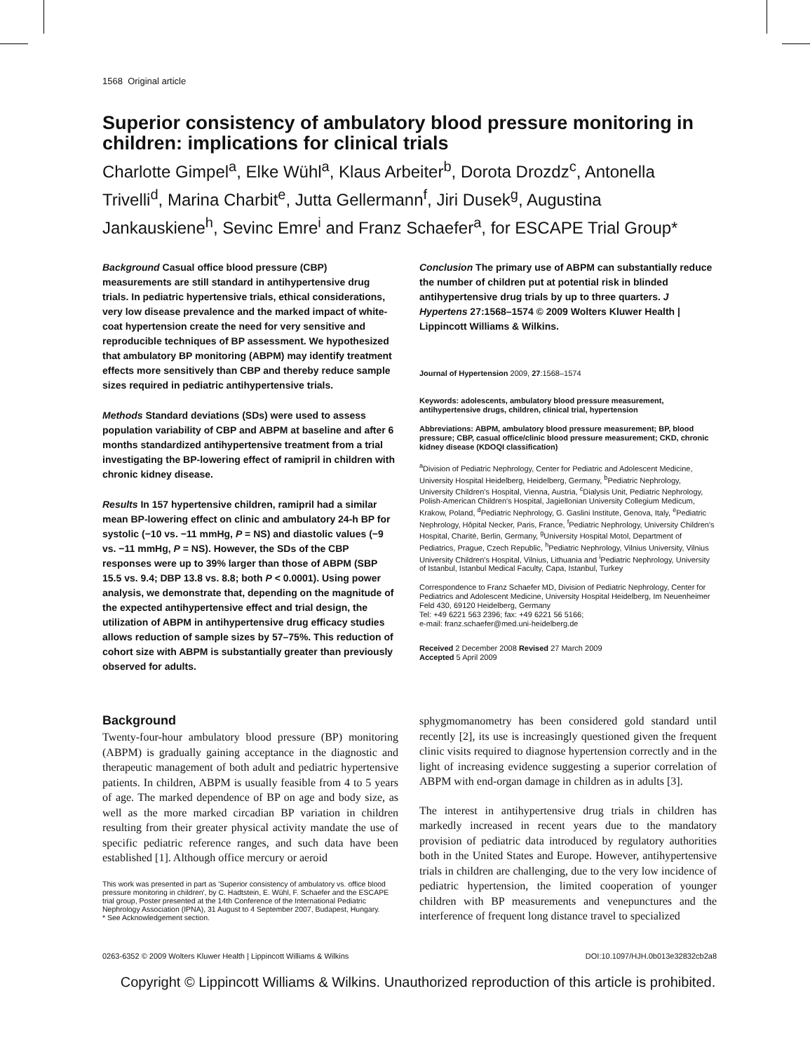1568 Original article
Superior consistency of ambulatory blood pressure monitoring in children: implications for clinical trials
Charlotte Gimpel<sup>a</sup>, Elke Wühl<sup>a</sup>, Klaus Arbeiter<sup>b</sup>, Dorota Drozdz<sup>c</sup>, Antonella Trivelli<sup>d</sup>, Marina Charbit<sup>e</sup>, Jutta Gellermann<sup>f</sup>, Jiri Dusek<sup>g</sup>, Augustina Jankauskiene<sup>h</sup>, Sevinc Emre<sup>i</sup> and Franz Schaefer<sup>a</sup>, for ESCAPE Trial Group*
Background Casual office blood pressure (CBP) measurements are still standard in antihypertensive drug trials. In pediatric hypertensive trials, ethical considerations, very low disease prevalence and the marked impact of white-coat hypertension create the need for very sensitive and reproducible techniques of BP assessment. We hypothesized that ambulatory BP monitoring (ABPM) may identify treatment effects more sensitively than CBP and thereby reduce sample sizes required in pediatric antihypertensive trials.
Methods Standard deviations (SDs) were used to assess population variability of CBP and ABPM at baseline and after 6 months standardized antihypertensive treatment from a trial investigating the BP-lowering effect of ramipril in children with chronic kidney disease.
Results In 157 hypertensive children, ramipril had a similar mean BP-lowering effect on clinic and ambulatory 24-h BP for systolic (−10 vs. −11 mmHg, P = NS) and diastolic values (−9 vs. −11 mmHg, P = NS). However, the SDs of the CBP responses were up to 39% larger than those of ABPM (SBP 15.5 vs. 9.4; DBP 13.8 vs. 8.8; both P < 0.0001). Using power analysis, we demonstrate that, depending on the magnitude of the expected antihypertensive effect and trial design, the utilization of ABPM in antihypertensive drug efficacy studies allows reduction of sample sizes by 57–75%. This reduction of cohort size with ABPM is substantially greater than previously observed for adults.
Conclusion The primary use of ABPM can substantially reduce the number of children put at potential risk in blinded antihypertensive drug trials by up to three quarters. J Hypertens 27:1568–1574 © 2009 Wolters Kluwer Health | Lippincott Williams & Wilkins.
Journal of Hypertension 2009, 27:1568–1574
Keywords: adolescents, ambulatory blood pressure measurement, antihypertensive drugs, children, clinical trial, hypertension
Abbreviations: ABPM, ambulatory blood pressure measurement; BP, blood pressure; CBP, casual office/clinic blood pressure measurement; CKD, chronic kidney disease (KDOQI classification)
<sup>a</sup> Division of Pediatric Nephrology, Center for Pediatric and Adolescent Medicine, University Hospital Heidelberg, Heidelberg, Germany, <sup>b</sup>Pediatric Nephrology, University Children's Hospital, Vienna, Austria, <sup>c</sup>Dialysis Unit, Pediatric Nephrology, Polish-American Children's Hospital, Jagiellonian University Collegium Medicum, Krakow, Poland, <sup>d</sup>Pediatric Nephrology, G. Gaslini Institute, Genova, Italy, <sup>e</sup>Pediatric Nephrology, Hôpital Necker, Paris, France, <sup>f</sup>Pediatric Nephrology, University Children's Hospital, Charité, Berlin, Germany, <sup>g</sup>University Hospital Motol, Department of Pediatrics, Prague, Czech Republic, <sup>h</sup>Pediatric Nephrology, Vilnius University, Vilnius University Children's Hospital, Vilnius, Lithuania and <sup>i</sup>Pediatric Nephrology, University of Istanbul, Istanbul Medical Faculty, Capa, Istanbul, Turkey
Correspondence to Franz Schaefer MD, Division of Pediatric Nephrology, Center for Pediatrics and Adolescent Medicine, University Hospital Heidelberg, Im Neuenheimer Feld 430, 69120 Heidelberg, Germany
Tel: +49 6221 563 2396; fax: +49 6221 56 5166;
e-mail: franz.schaefer@med.uni-heidelberg.de
Received 2 December 2008 Revised 27 March 2009
Accepted 5 April 2009
Background
Twenty-four-hour ambulatory blood pressure (BP) monitoring (ABPM) is gradually gaining acceptance in the diagnostic and therapeutic management of both adult and pediatric hypertensive patients. In children, ABPM is usually feasible from 4 to 5 years of age. The marked dependence of BP on age and body size, as well as the more marked circadian BP variation in children resulting from their greater physical activity mandate the use of specific pediatric reference ranges, and such data have been established [1]. Although office mercury or aeroid
This work was presented in part as 'Superior consistency of ambulatory vs. office blood pressure monitoring in children', by C. Hadtstein, E. Wühl, F. Schaefer and the ESCAPE trial group, Poster presented at the 14th Conference of the International Pediatric Nephrology Association (IPNA), 31 August to 4 September 2007, Budapest, Hungary.
* See Acknowledgement section.
sphygmomanometry has been considered gold standard until recently [2], its use is increasingly questioned given the frequent clinic visits required to diagnose hypertension correctly and in the light of increasing evidence suggesting a superior correlation of ABPM with end-organ damage in children as in adults [3].
The interest in antihypertensive drug trials in children has markedly increased in recent years due to the mandatory provision of pediatric data introduced by regulatory authorities both in the United States and Europe. However, antihypertensive trials in children are challenging, due to the very low incidence of pediatric hypertension, the limited cooperation of younger children with BP measurements and venepunctures and the interference of frequent long distance travel to specialized
0263-6352 © 2009 Wolters Kluwer Health | Lippincott Williams & Wilkins DOI:10.1097/HJH.0b013e32832cb2a8
Copyright © Lippincott Williams & Wilkins. Unauthorized reproduction of this article is prohibited.